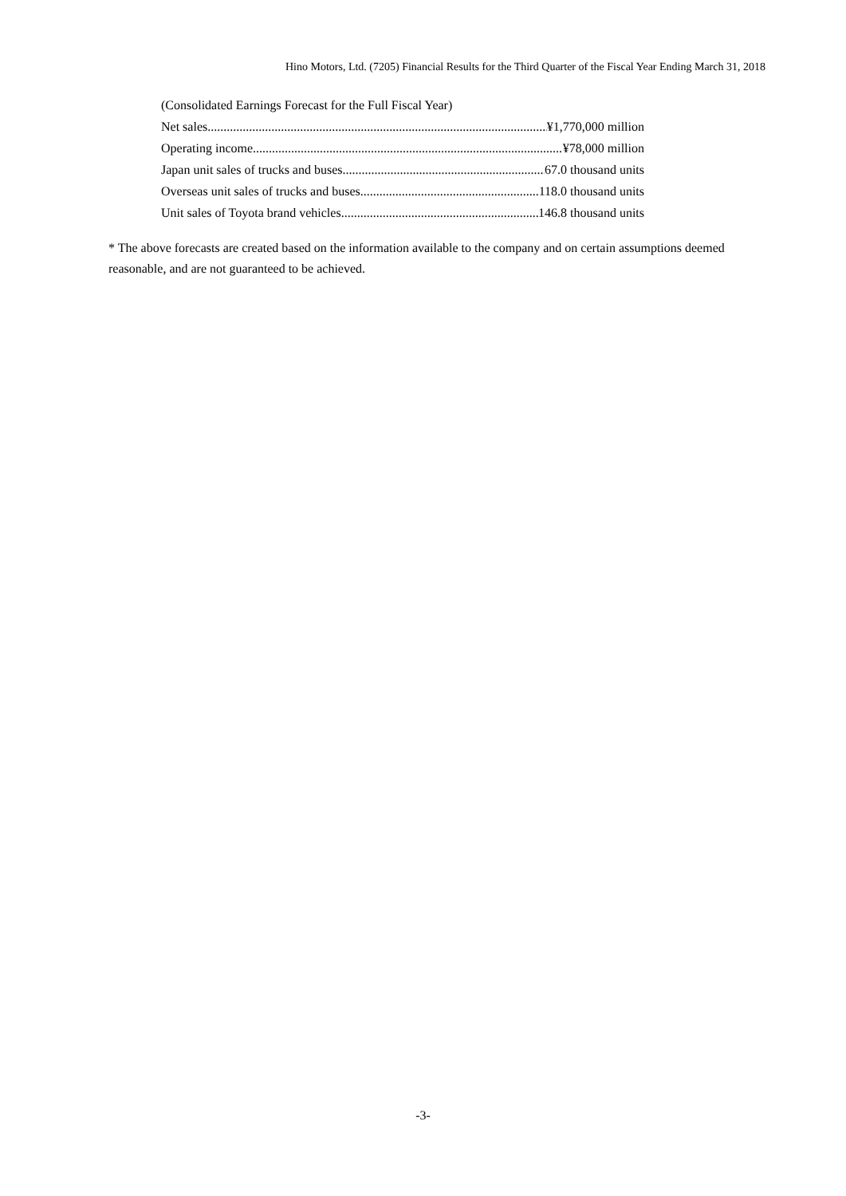Hino Motors, Ltd. (7205) Financial Results for the Third Quarter of the Fiscal Year Ending March 31, 2018
(Consolidated Earnings Forecast for the Full Fiscal Year)
Net sales ¥1,770,000 million
Operating income ¥78,000 million
Japan unit sales of trucks and buses 67.0 thousand units
Overseas unit sales of trucks and buses 118.0 thousand units
Unit sales of Toyota brand vehicles 146.8 thousand units
* The above forecasts are created based on the information available to the company and on certain assumptions deemed reasonable, and are not guaranteed to be achieved.
-3-